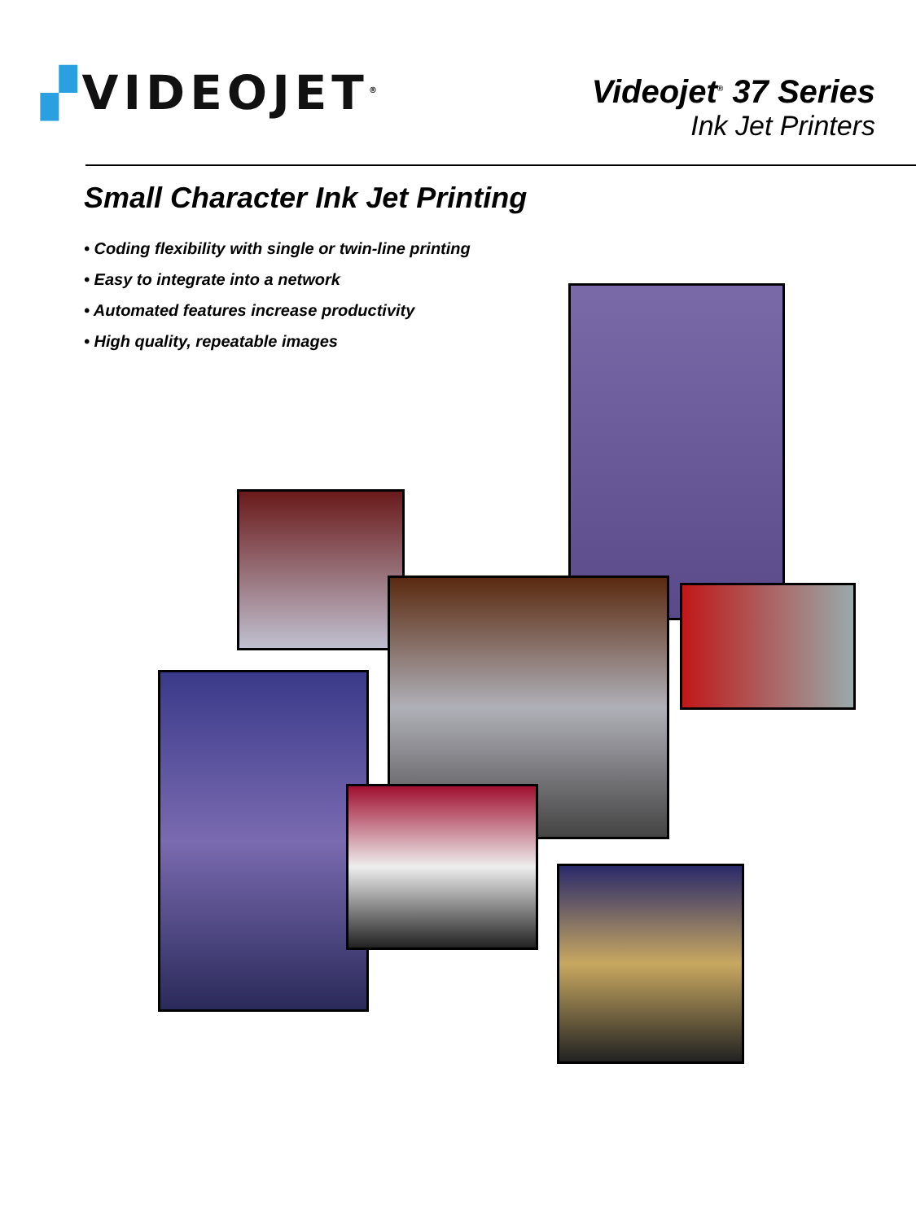▞VIDEOJET<sup>®</sup>
Videojet<sup>®</sup> 37 Series
Ink Jet Printers
Small Character Ink Jet Printing
• Coding flexibility with single or twin-line printing
• Easy to integrate into a network
• Automated features increase productivity
• High quality, repeatable images